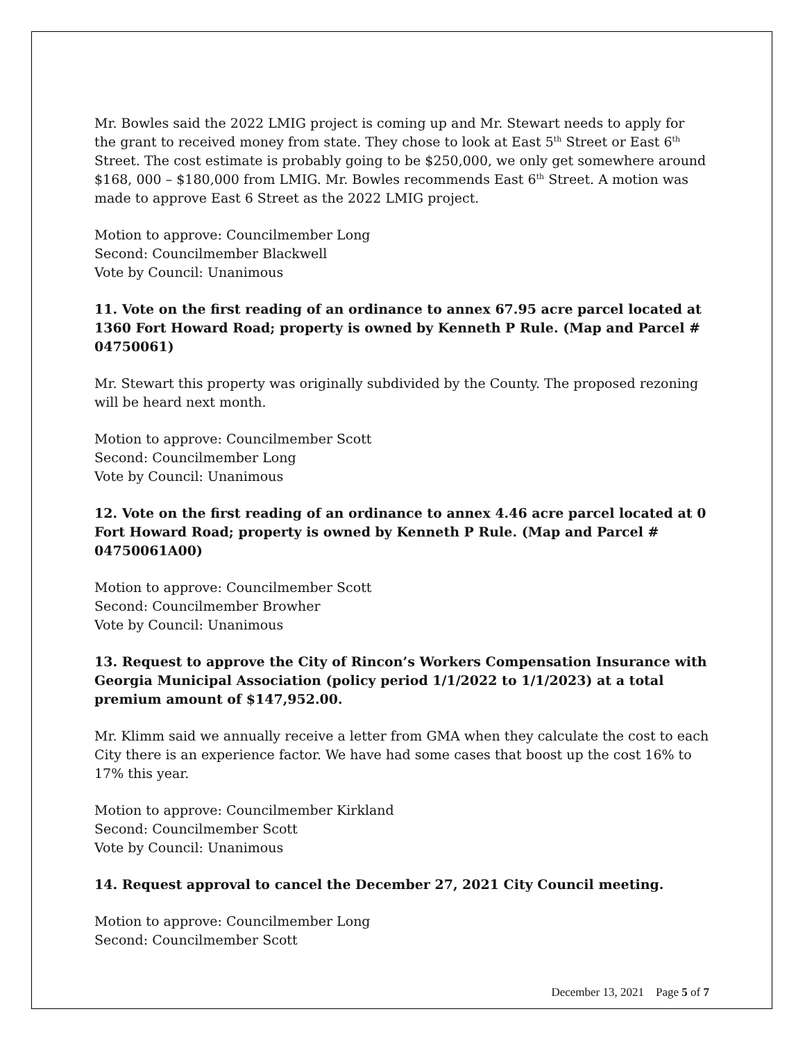Mr. Bowles said the 2022 LMIG project is coming up and Mr. Stewart needs to apply for the grant to received money from state. They chose to look at East 5<sup>th</sup> Street or East 6<sup>th</sup> Street. The cost estimate is probably going to be $250,000, we only get somewhere around $168, 000 – $180,000 from LMIG. Mr. Bowles recommends East 6<sup>th</sup> Street. A motion was made to approve East 6 Street as the 2022 LMIG project.
Motion to approve: Councilmember Long
Second: Councilmember Blackwell
Vote by Council: Unanimous
11. Vote on the first reading of an ordinance to annex 67.95 acre parcel located at 1360 Fort Howard Road; property is owned by Kenneth P Rule. (Map and Parcel # 04750061)
Mr. Stewart this property was originally subdivided by the County. The proposed rezoning will be heard next month.
Motion to approve: Councilmember Scott
Second: Councilmember Long
Vote by Council: Unanimous
12. Vote on the first reading of an ordinance to annex 4.46 acre parcel located at 0 Fort Howard Road; property is owned by Kenneth P Rule. (Map and Parcel # 04750061A00)
Motion to approve: Councilmember Scott
Second: Councilmember Browher
Vote by Council: Unanimous
13. Request to approve the City of Rincon’s Workers Compensation Insurance with Georgia Municipal Association (policy period 1/1/2022 to 1/1/2023) at a total premium amount of $147,952.00.
Mr. Klimm said we annually receive a letter from GMA when they calculate the cost to each City there is an experience factor. We have had some cases that boost up the cost 16% to 17% this year.
Motion to approve: Councilmember Kirkland
Second: Councilmember Scott
Vote by Council: Unanimous
14. Request approval to cancel the December 27, 2021 City Council meeting.
Motion to approve: Councilmember Long
Second: Councilmember Scott
December 13, 2021 Page 5 of 7